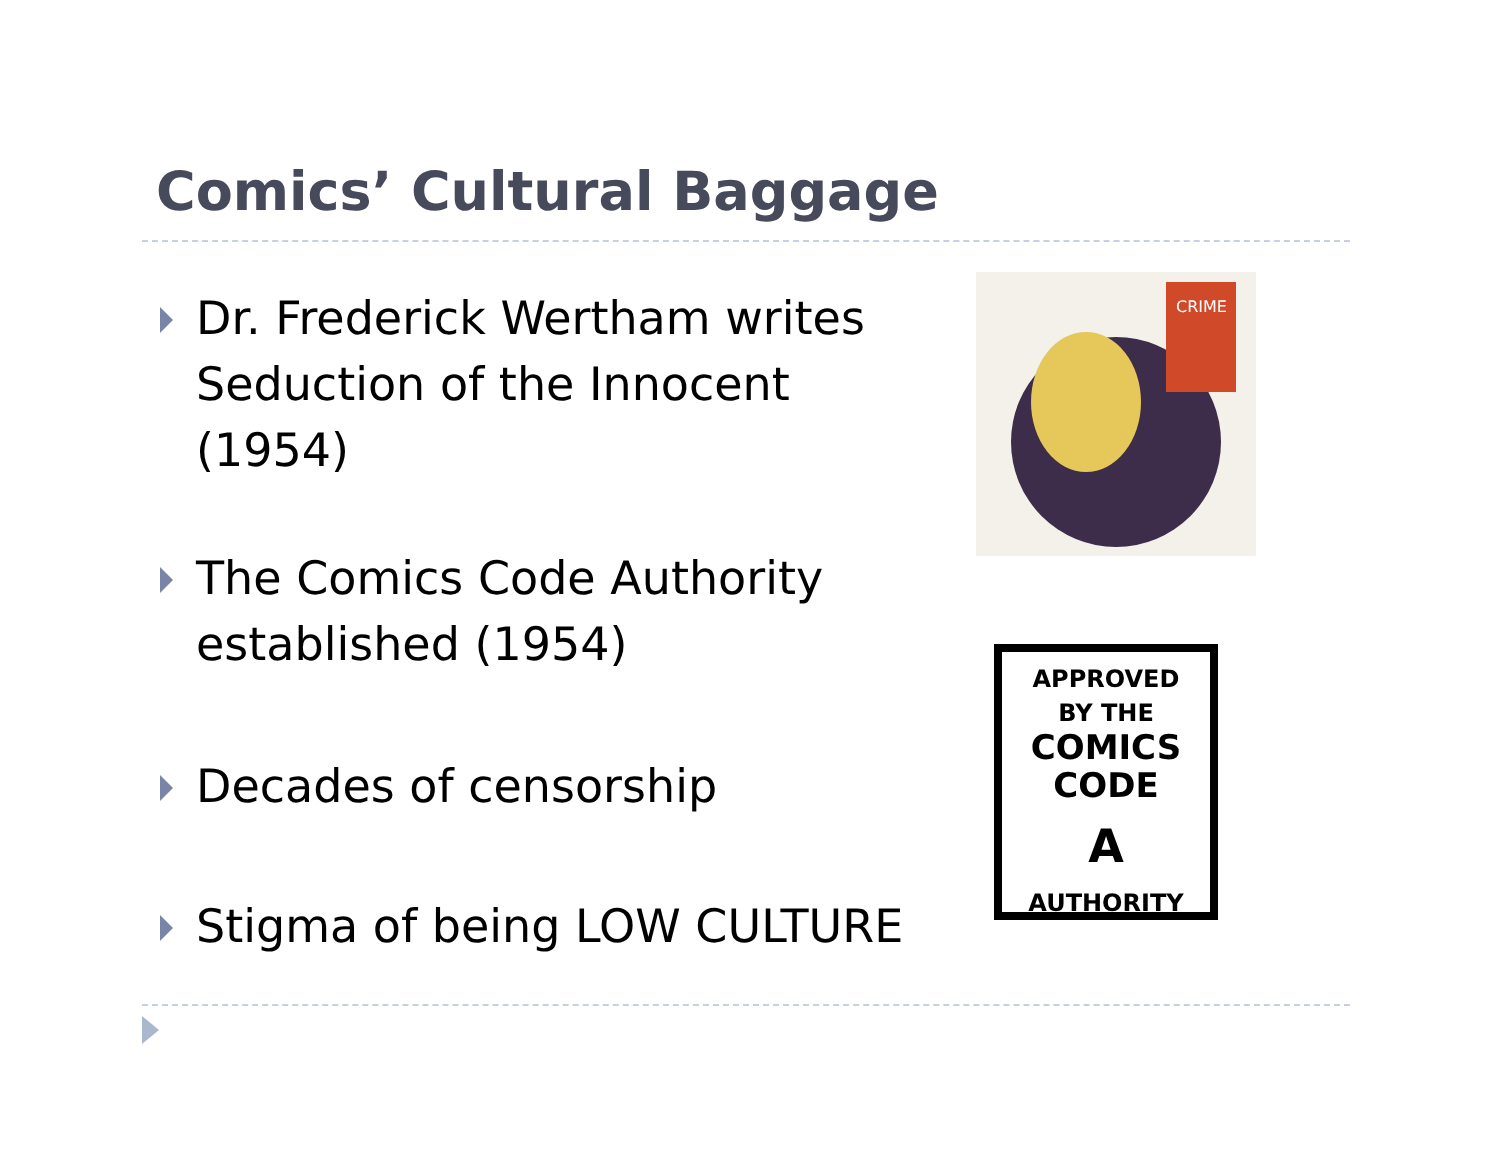Comics’ Cultural Baggage
Dr. Frederick Wertham writes Seduction of the Innocent (1954)
The Comics Code Authority established (1954)
Decades of censorship
Stigma of being LOW CULTURE
CRIME
APPROVED
BY THE
COMICS
CODE
A
AUTHORITY